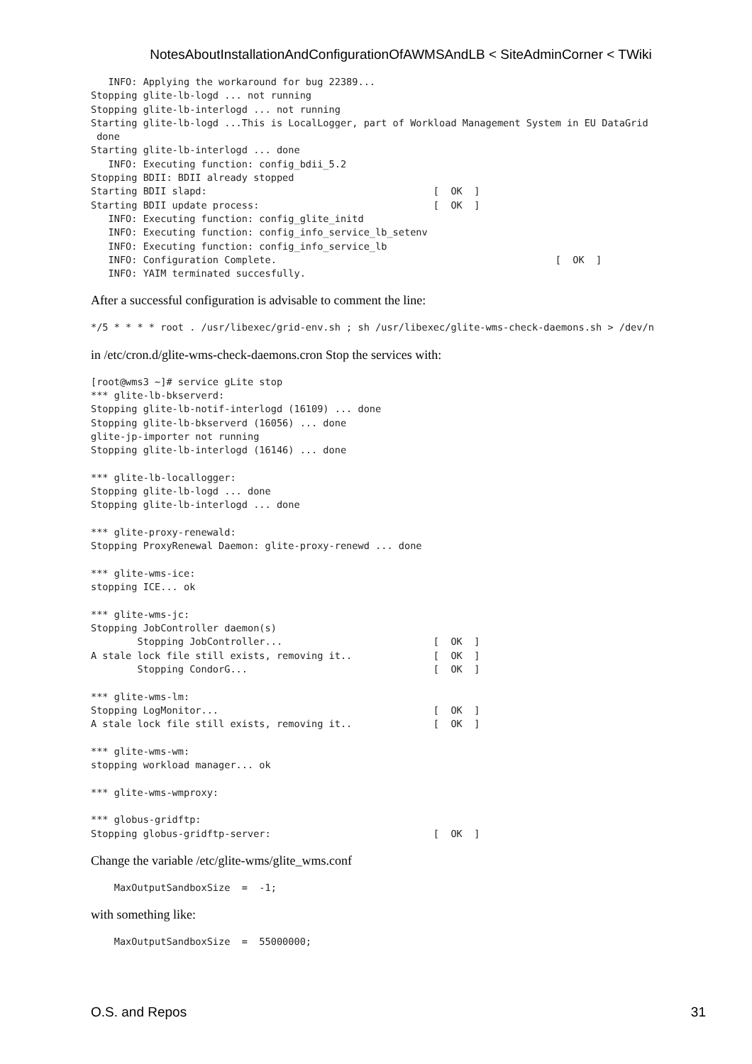NotesAboutInstallationAndConfigurationOfAWMSAndLB < SiteAdminCorner < TWiki
   INFO: Applying the workaround for bug 22389...
Stopping glite-lb-logd ... not running
Stopping glite-lb-interlogd ... not running
Starting glite-lb-logd ...This is LocalLogger, part of Workload Management System in EU DataGrid
 done
Starting glite-lb-interlogd ... done
   INFO: Executing function: config_bdii_5.2
Stopping BDII: BDII already stopped
Starting BDII slapd:                                       [  OK  ]
Starting BDII update process:                              [  OK  ]
   INFO: Executing function: config_glite_initd
   INFO: Executing function: config_info_service_lb_setenv
   INFO: Executing function: config_info_service_lb
   INFO: Configuration Complete.                                                [  OK  ]
   INFO: YAIM terminated succesfully.
After a successful configuration is advisable to comment the line:
*/5 * * * * root . /usr/libexec/grid-env.sh ; sh /usr/libexec/glite-wms-check-daemons.sh > /dev/n
in /etc/cron.d/glite-wms-check-daemons.cron Stop the services with:
[root@wms3 ~]# service gLite stop
*** glite-lb-bkserverd:
Stopping glite-lb-notif-interlogd (16109) ... done
Stopping glite-lb-bkserverd (16056) ... done
glite-jp-importer not running
Stopping glite-lb-interlogd (16146) ... done

*** glite-lb-locallogger:
Stopping glite-lb-logd ... done
Stopping glite-lb-interlogd ... done

*** glite-proxy-renewald:
Stopping ProxyRenewal Daemon: glite-proxy-renewd ... done

*** glite-wms-ice:
stopping ICE... ok

*** glite-wms-jc:
Stopping JobController daemon(s)
        Stopping JobController...                          [  OK  ]
A stale lock file still exists, removing it..              [  OK  ]
        Stopping CondorG...                                [  OK  ]

*** glite-wms-lm:
Stopping LogMonitor...                                     [  OK  ]
A stale lock file still exists, removing it..              [  OK  ]

*** glite-wms-wm:
stopping workload manager... ok

*** glite-wms-wmproxy:

*** globus-gridftp:
Stopping globus-gridftp-server:                            [  OK  ]
Change the variable /etc/glite-wms/glite_wms.conf
    MaxOutputSandboxSize  =  -1;
with something like:
    MaxOutputSandboxSize  =  55000000;
O.S. and Repos 31